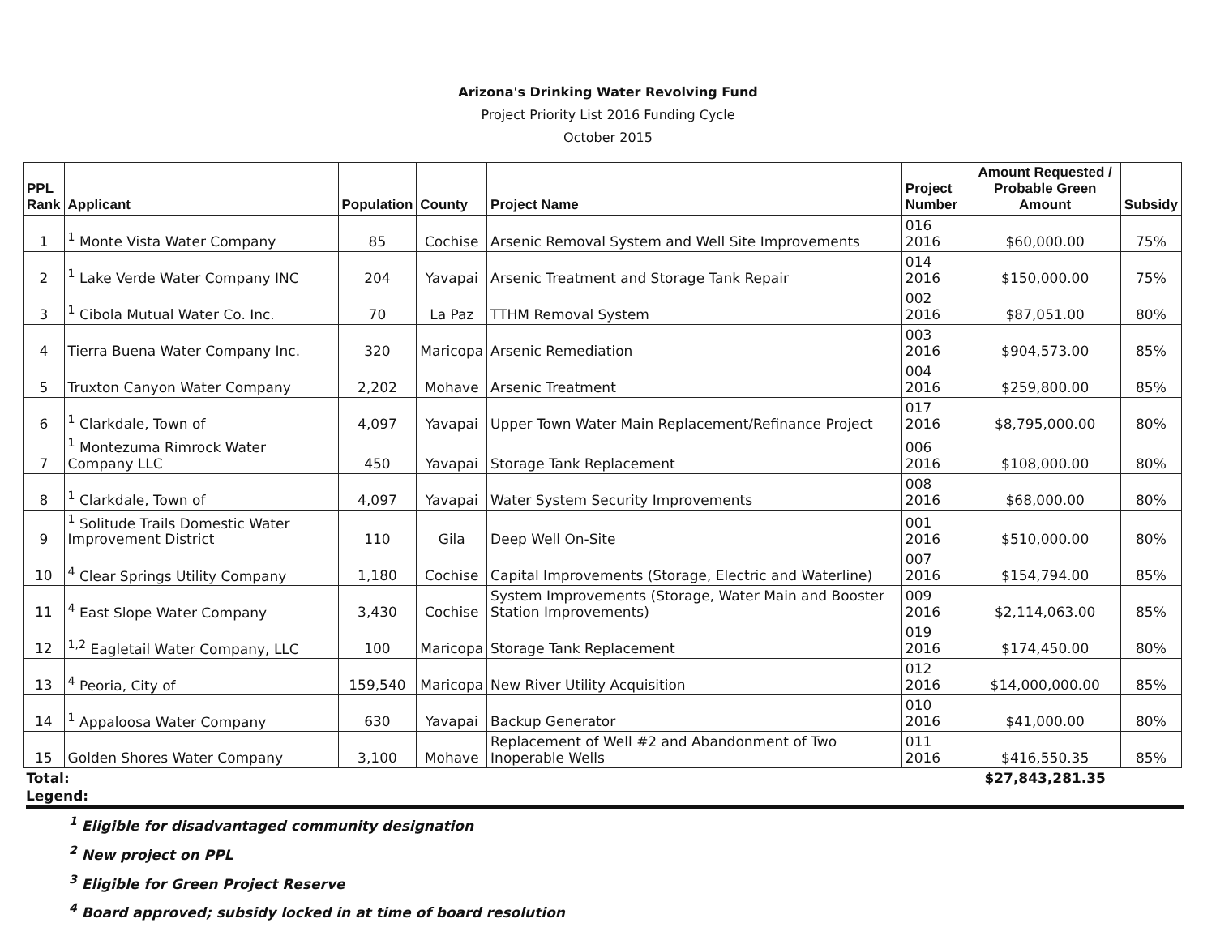Arizona's Drinking Water Revolving Fund
Project Priority List 2016 Funding Cycle
October 2015
| PPL Rank | Applicant | Population | County | Project Name | Project Number | Amount Requested / Probable Green Amount | Subsidy |
| --- | --- | --- | --- | --- | --- | --- | --- |
| 1 | <sup>1</sup> Monte Vista Water Company | 85 | Cochise | Arsenic Removal System and Well Site Improvements | 016 2016 | $60,000.00 | 75% |
| 2 | <sup>1</sup> Lake Verde Water Company INC | 204 | Yavapai | Arsenic Treatment and Storage Tank Repair | 014 2016 | $150,000.00 | 75% |
| 3 | <sup>1</sup> Cibola Mutual Water Co. Inc. | 70 | La Paz | TTHM Removal System | 002 2016 | $87,051.00 | 80% |
| 4 | Tierra Buena Water Company Inc. | 320 | Maricopa | Arsenic Remediation | 003 2016 | $904,573.00 | 85% |
| 5 | Truxton Canyon Water Company | 2,202 | Mohave | Arsenic Treatment | 004 2016 | $259,800.00 | 85% |
| 6 | <sup>1</sup> Clarkdale, Town of | 4,097 | Yavapai | Upper Town Water Main Replacement/Refinance Project | 017 2016 | $8,795,000.00 | 80% |
| 7 | <sup>1</sup> Montezuma Rimrock Water Company LLC | 450 | Yavapai | Storage Tank Replacement | 006 2016 | $108,000.00 | 80% |
| 8 | <sup>1</sup> Clarkdale, Town of | 4,097 | Yavapai | Water System Security Improvements | 008 2016 | $68,000.00 | 80% |
| 9 | <sup>1</sup> Solitude Trails Domestic Water Improvement District | 110 | Gila | Deep Well On-Site | 001 2016 | $510,000.00 | 80% |
| 10 | <sup>4</sup> Clear Springs Utility Company | 1,180 | Cochise | Capital Improvements (Storage, Electric and Waterline) | 007 2016 | $154,794.00 | 85% |
| 11 | <sup>4</sup> East Slope Water Company | 3,430 | Cochise | System Improvements (Storage, Water Main and Booster Station Improvements) | 009 2016 | $2,114,063.00 | 85% |
| 12 | <sup>1,2</sup> Eagletail Water Company, LLC | 100 | Maricopa | Storage Tank Replacement | 019 2016 | $174,450.00 | 80% |
| 13 | <sup>4</sup> Peoria, City of | 159,540 | Maricopa | New River Utility Acquisition | 012 2016 | $14,000,000.00 | 85% |
| 14 | <sup>1</sup> Appaloosa Water Company | 630 | Yavapai | Backup Generator | 010 2016 | $41,000.00 | 80% |
| 15 | Golden Shores Water Company | 3,100 | Mohave | Replacement of Well #2 and Abandonment of Two Inoperable Wells | 011 2016 | $416,550.35 | 85% |
| Total: | | | | | | $27,843,281.35 | |
Legend:
<sup>1</sup> Eligible for disadvantaged community designation
<sup>2</sup> New project on PPL
<sup>3</sup> Eligible for Green Project Reserve
<sup>4</sup> Board approved; subsidy locked in at time of board resolution